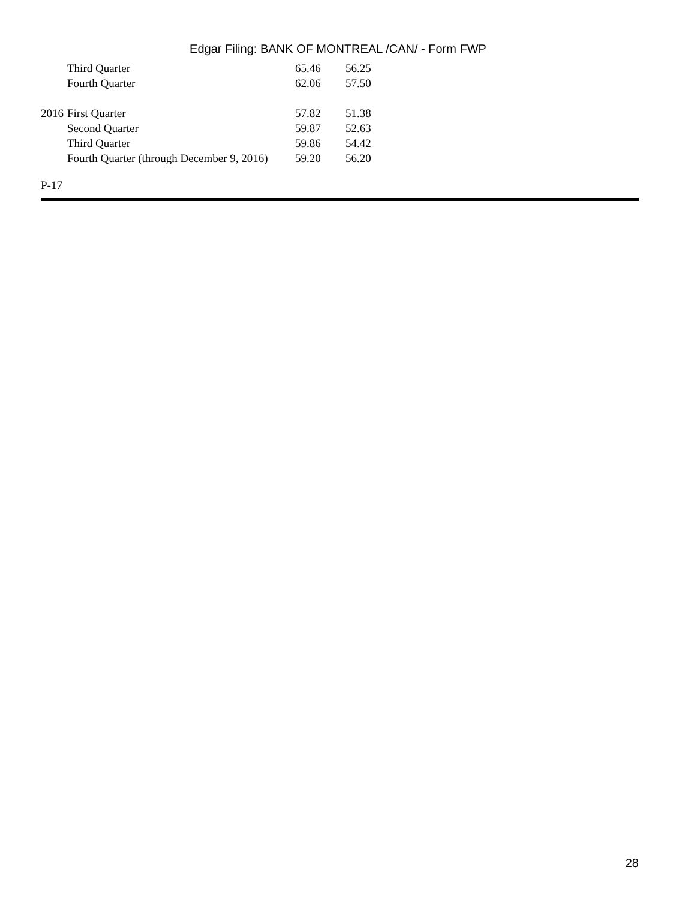Edgar Filing: BANK OF MONTREAL /CAN/ - Form FWP
| | Third Quarter | 65.46 | 56.25 |
| | Fourth Quarter | 62.06 | 57.50 |
| 2016 | First Quarter | 57.82 | 51.38 |
| | Second Quarter | 59.87 | 52.63 |
| | Third Quarter | 59.86 | 54.42 |
| | Fourth Quarter (through December 9, 2016) | 59.20 | 56.20 |
P-17
28